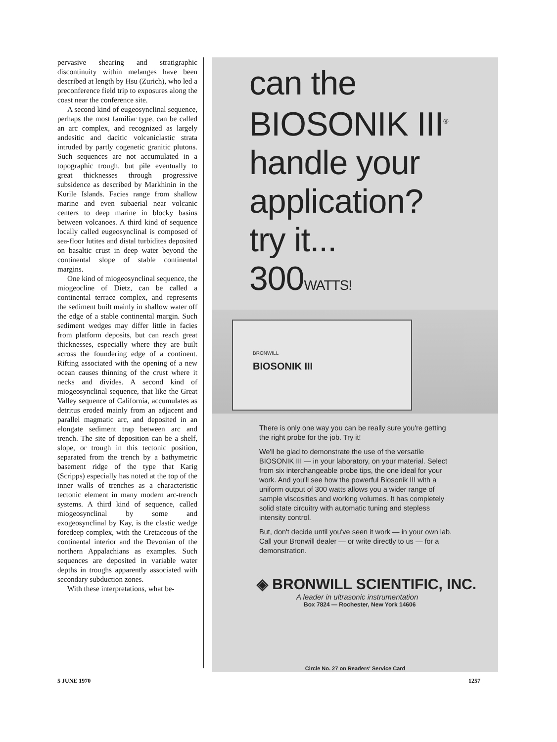pervasive shearing and stratigraphic discontinuity within melanges have been described at length by Hsu (Zurich), who led a preconference field trip to exposures along the coast near the conference site.
A second kind of eugeosynclinal sequence, perhaps the most familiar type, can be called an arc complex, and recognized as largely andesitic and dacitic volcaniclastic strata intruded by partly cogenetic granitic plutons. Such sequences are not accumulated in a topographic trough, but pile eventually to great thicknesses through progressive subsidence as described by Markhinin in the Kurile Islands. Facies range from shallow marine and even subaerial near volcanic centers to deep marine in blocky basins between volcanoes. A third kind of sequence locally called eugeosynclinal is composed of sea-floor lutites and distal turbidites deposited on basaltic crust in deep water beyond the continental slope of stable continental margins.
One kind of miogeosynclinal sequence, the miogeocline of Dietz, can be called a continental terrace complex, and represents the sediment built mainly in shallow water off the edge of a stable continental margin. Such sediment wedges may differ little in facies from platform deposits, but can reach great thicknesses, especially where they are built across the foundering edge of a continent. Rifting associated with the opening of a new ocean causes thinning of the crust where it necks and divides. A second kind of miogeosynclinal sequence, that like the Great Valley sequence of California, accumulates as detritus eroded mainly from an adjacent and parallel magmatic arc, and deposited in an elongate sediment trap between arc and trench. The site of deposition can be a shelf, slope, or trough in this tectonic position, separated from the trench by a bathymetric basement ridge of the type that Karig (Scripps) especially has noted at the top of the inner walls of trenches as a characteristic tectonic element in many modern arc-trench systems. A third kind of sequence, called miogeosynclinal by some and exogeosynclinal by Kay, is the clastic wedge foredeep complex, with the Cretaceous of the continental interior and the Devonian of the northern Appalachians as examples. Such sequences are deposited in variable water depths in troughs apparently associated with secondary subduction zones.
With these interpretations, what be-
can the
BIOSONIK III<sup>®</sup>
handle your
application?
try it...
300WATTS!
BRONWILL
BIOSONIK III
There is only one way you can be really sure you're getting the right probe for the job. Try it!
We'll be glad to demonstrate the use of the versatile BIOSONIK III — in your laboratory, on your material. Select from six interchangeable probe tips, the one ideal for your work. And you'll see how the powerful Biosonik III with a uniform output of 300 watts allows you a wider range of sample viscosities and working volumes. It has completely solid state circuitry with automatic tuning and stepless intensity control.
But, don't decide until you've seen it work — in your own lab. Call your Bronwill dealer — or write directly to us — for a demonstration.
◈ BRONWILL SCIENTIFIC, INC.
A leader in ultrasonic instrumentation
Box 7824 — Rochester, New York 14606
Circle No. 27 on Readers' Service Card
5 JUNE 1970 1257